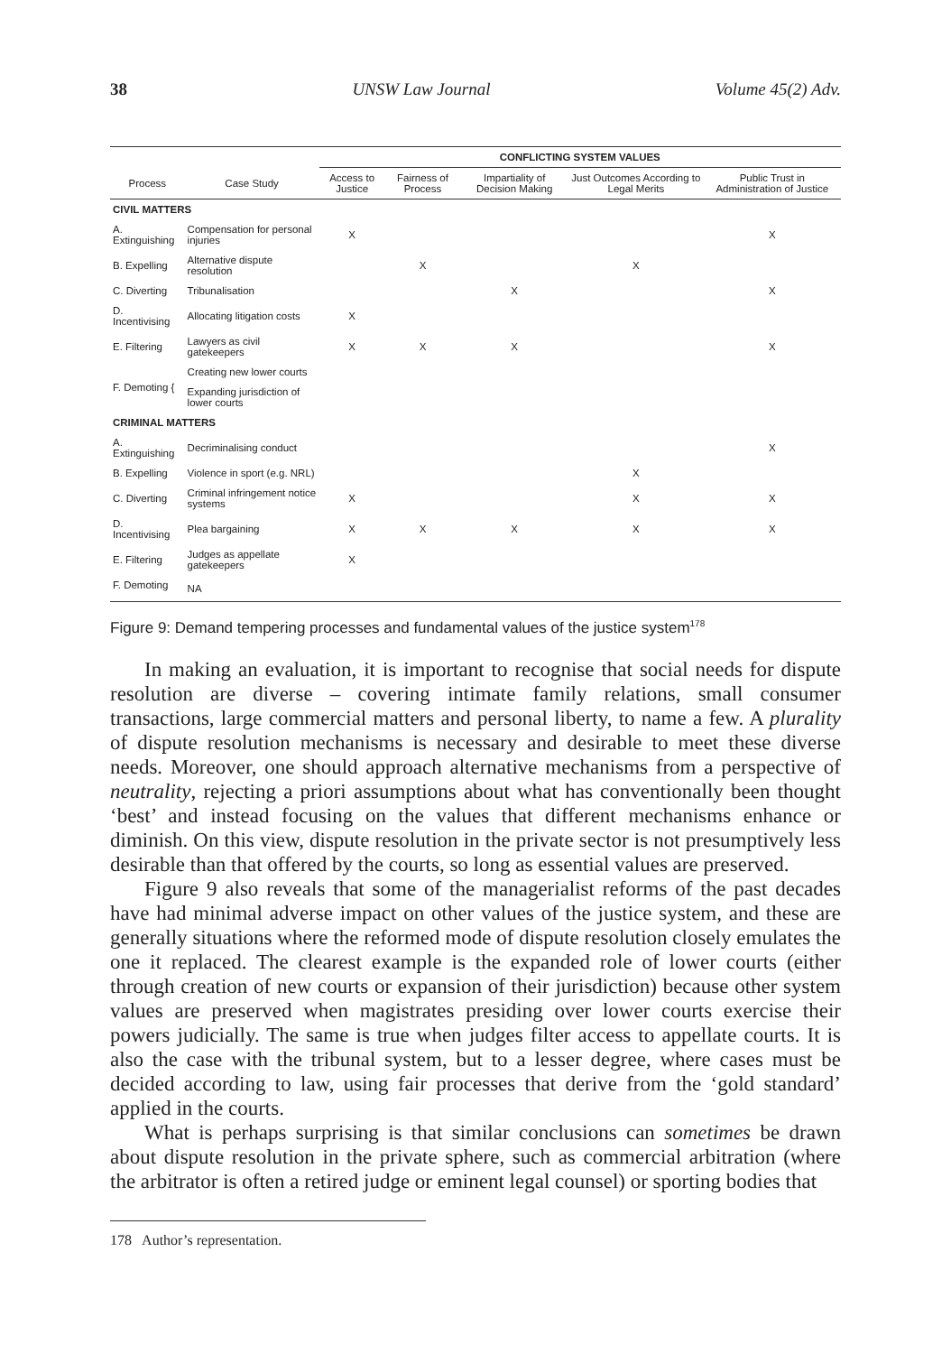38 UNSW Law Journal Volume 45(2) Adv.
| | | CONFLICTING SYSTEM VALUES | | | | |
| --- | --- | --- | --- | --- | --- | --- |
| Process | Case Study | Access to Justice | Fairness of Process | Impartiality of Decision Making | Just Outcomes According to Legal Merits | Public Trust in Administration of Justice |
| CIVIL MATTERS | | | | | | |
| A. Extinguishing | Compensation for personal injuries | X | | | | X |
| B. Expelling | Alternative dispute resolution | | X | | X | |
| C. Diverting | Tribunalisation | | | X | | X |
| D. Incentivising | Allocating litigation costs | X | | | | |
| E. Filtering | Lawyers as civil gatekeepers | X | X | X | | X |
| F. Demoting { | Creating new lower courts | | | | | |
| | Expanding jurisdiction of lower courts | | | | | |
| CRIMINAL MATTERS | | | | | | |
| A. Extinguishing | Decriminalising conduct | | | | | X |
| B. Expelling | Violence in sport (e.g. NRL) | | | | X | |
| C. Diverting | Criminal infringement notice systems | X | | | X | X |
| D. Incentivising | Plea bargaining | X | X | X | X | X |
| E. Filtering | Judges as appellate gatekeepers | X | | | | |
| F. Demoting | NA | | | | | |
Figure 9: Demand tempering processes and fundamental values of the justice system<sup>178</sup>
In making an evaluation, it is important to recognise that social needs for dispute resolution are diverse – covering intimate family relations, small consumer transactions, large commercial matters and personal liberty, to name a few. A plurality of dispute resolution mechanisms is necessary and desirable to meet these diverse needs. Moreover, one should approach alternative mechanisms from a perspective of neutrality, rejecting a priori assumptions about what has conventionally been thought ‘best’ and instead focusing on the values that different mechanisms enhance or diminish. On this view, dispute resolution in the private sector is not presumptively less desirable than that offered by the courts, so long as essential values are preserved.
Figure 9 also reveals that some of the managerialist reforms of the past decades have had minimal adverse impact on other values of the justice system, and these are generally situations where the reformed mode of dispute resolution closely emulates the one it replaced. The clearest example is the expanded role of lower courts (either through creation of new courts or expansion of their jurisdiction) because other system values are preserved when magistrates presiding over lower courts exercise their powers judicially. The same is true when judges filter access to appellate courts. It is also the case with the tribunal system, but to a lesser degree, where cases must be decided according to law, using fair processes that derive from the ‘gold standard’ applied in the courts.
What is perhaps surprising is that similar conclusions can sometimes be drawn about dispute resolution in the private sphere, such as commercial arbitration (where the arbitrator is often a retired judge or eminent legal counsel) or sporting bodies that
178 Author’s representation.